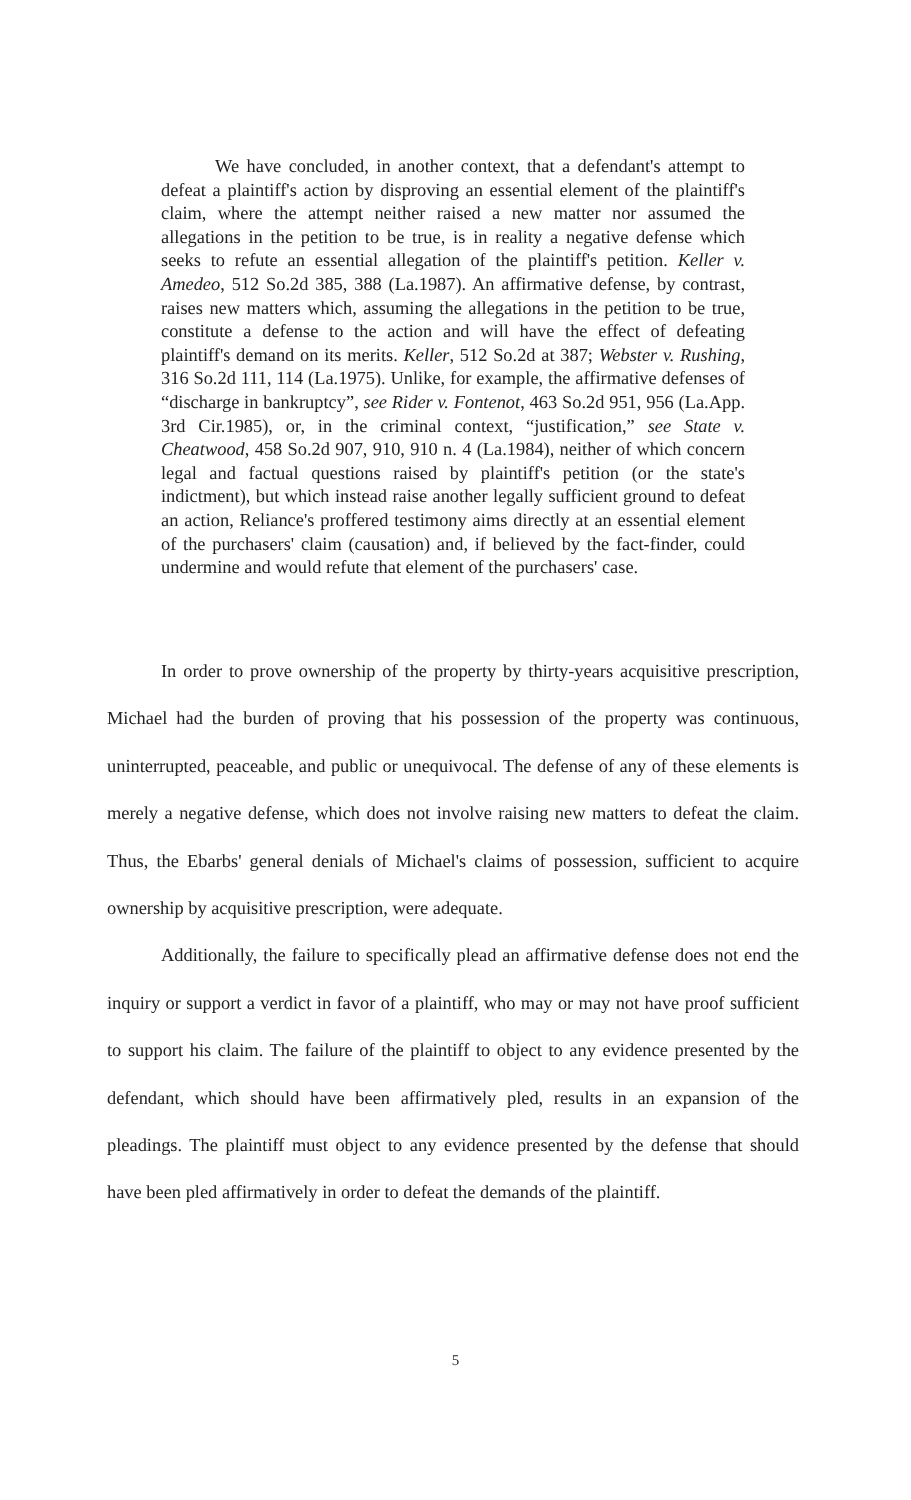We have concluded, in another context, that a defendant's attempt to defeat a plaintiff's action by disproving an essential element of the plaintiff's claim, where the attempt neither raised a new matter nor assumed the allegations in the petition to be true, is in reality a negative defense which seeks to refute an essential allegation of the plaintiff's petition. Keller v. Amedeo, 512 So.2d 385, 388 (La.1987). An affirmative defense, by contrast, raises new matters which, assuming the allegations in the petition to be true, constitute a defense to the action and will have the effect of defeating plaintiff's demand on its merits. Keller, 512 So.2d at 387; Webster v. Rushing, 316 So.2d 111, 114 (La.1975). Unlike, for example, the affirmative defenses of “discharge in bankruptcy”, see Rider v. Fontenot, 463 So.2d 951, 956 (La.App. 3rd Cir.1985), or, in the criminal context, “justification,” see State v. Cheatwood, 458 So.2d 907, 910, 910 n. 4 (La.1984), neither of which concern legal and factual questions raised by plaintiff's petition (or the state's indictment), but which instead raise another legally sufficient ground to defeat an action, Reliance's proffered testimony aims directly at an essential element of the purchasers' claim (causation) and, if believed by the fact-finder, could undermine and would refute that element of the purchasers' case.
In order to prove ownership of the property by thirty-years acquisitive prescription, Michael had the burden of proving that his possession of the property was continuous, uninterrupted, peaceable, and public or unequivocal. The defense of any of these elements is merely a negative defense, which does not involve raising new matters to defeat the claim. Thus, the Ebarbs' general denials of Michael's claims of possession, sufficient to acquire ownership by acquisitive prescription, were adequate.
Additionally, the failure to specifically plead an affirmative defense does not end the inquiry or support a verdict in favor of a plaintiff, who may or may not have proof sufficient to support his claim. The failure of the plaintiff to object to any evidence presented by the defendant, which should have been affirmatively pled, results in an expansion of the pleadings. The plaintiff must object to any evidence presented by the defense that should have been pled affirmatively in order to defeat the demands of the plaintiff.
5